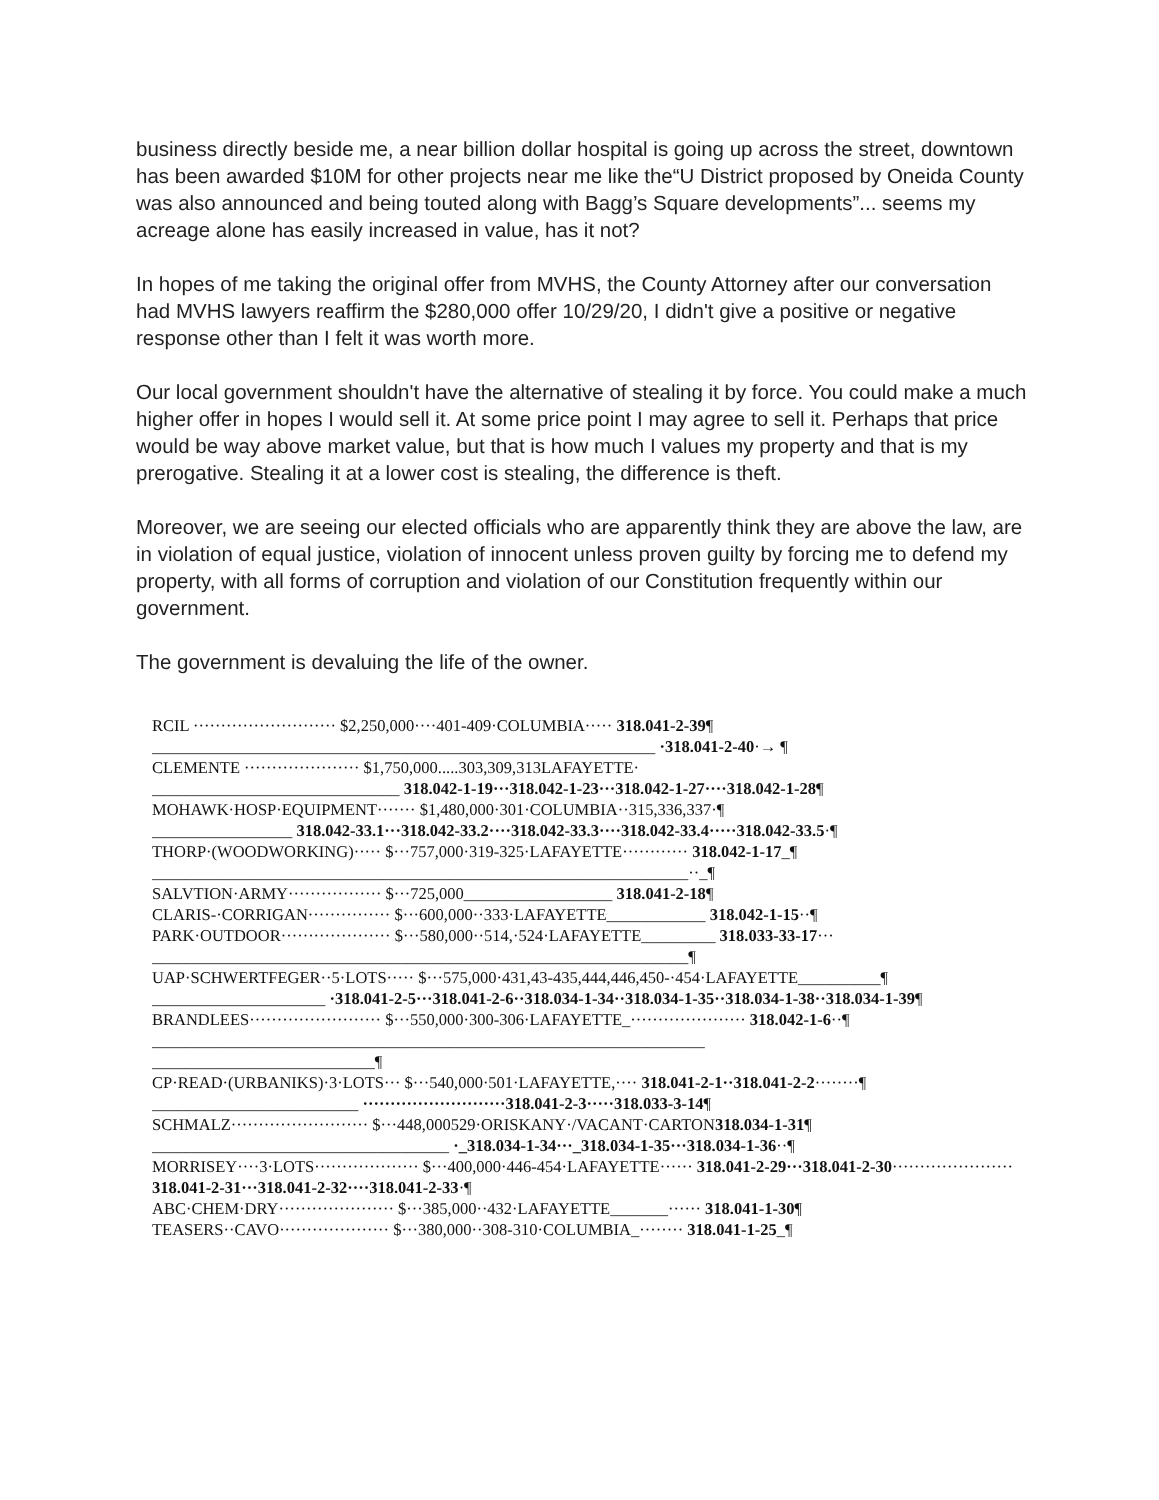business directly beside me, a near billion dollar hospital is going up across the street, downtown has been awarded $10M for other projects near me like the“U District proposed by Oneida County was also announced and being touted along with Bagg’s Square developments”... seems my acreage alone has easily increased in value, has it not?
In hopes of me taking the original offer from MVHS, the County Attorney after our conversation had MVHS lawyers reaffirm the $280,000 offer 10/29/20, I didn't give a positive or negative response other than I felt it was worth more.
Our local government shouldn't have the alternative of stealing it by force. You could make a much higher offer in hopes I would sell it. At some price point I may agree to sell it. Perhaps that price would be way above market value, but that is how much I values my property and that is my prerogative. Stealing it at a lower cost is stealing, the difference is theft.
Moreover, we are seeing our elected officials who are apparently think they are above the law, are in violation of equal justice, violation of innocent unless proven guilty by forcing me to defend my property, with all forms of corruption and violation of our Constitution frequently within our government.
The government is devaluing the life of the owner.
RCIL ·························· $2,250,000····401-409·COLUMBIA····· 318.041-2-39¶
_____________________________________________________________ ·318.041-2-40·→ ¶
CLEMENTE ····················· $1,750,000.....303,309,313LAFAYETTE·
______________________________ 318.042-1-19···318.042-1-23···318.042-1-27····318.042-1-28¶
MOHAWK·HOSP·EQUIPMENT······· $1,480,000·301·COLUMBIA··315,336,337·¶
_________________ 318.042-33.1···318.042-33.2····318.042-33.3····318.042-33.4·····318.042-33.5·¶
THORP·(WOODWORKING)····· $···757,000·319-325·LAFAYETTE············ 318.042-1-17_¶
_________________________________________________________________··_¶
SALVTION·ARMY················· $···725,000__________________ 318.041-2-18¶
CLARIS-·CORRIGAN··············· $···600,000··333·LAFAYETTE____________ 318.042-1-15··¶
PARK·OUTDOOR···················· $···580,000··514,·524·LAFAYETTE_________ 318.033-33-17···
_________________________________________________________________¶
UAP·SCHWERTFEGER··5·LOTS····· $···575,000·431,43-435,444,446,450-·454·LAFAYETTE__________¶
_____________________ ·318.041-2-5···318.041-2-6··318.034-1-34··318.034-1-35··318.034-1-38··318.034-1-39¶
BRANDLEES························ $···550,000·300-306·LAFAYETTE_····················· 318.042-1-6··¶
___________________________________________________________________
___________________________¶
CP·READ·(URBANIKS)·3·LOTS··· $···540,000·501·LAFAYETTE,···· 318.041-2-1··318.041-2-2········¶
_________________________ ··························318.041-2-3·····318.033-3-14¶
SCHMALZ························· $···448,000529·ORISKANY·/VACANT·CARTON318.034-1-31¶
____________________________________ ·_318.034-1-34···_318.034-1-35···318.034-1-36··¶
MORRISEY····3·LOTS··················· $···400,000·446-454·LAFAYETTE······ 318.041-2-29···318.041-2-30······················
318.041-2-31···318.041-2-32····318.041-2-33·¶
ABC·CHEM·DRY····················· $···385,000··432·LAFAYETTE_______······ 318.041-1-30¶
TEASERS··CAVO···················· $···380,000··308-310·COLUMBIA_········ 318.041-1-25_¶